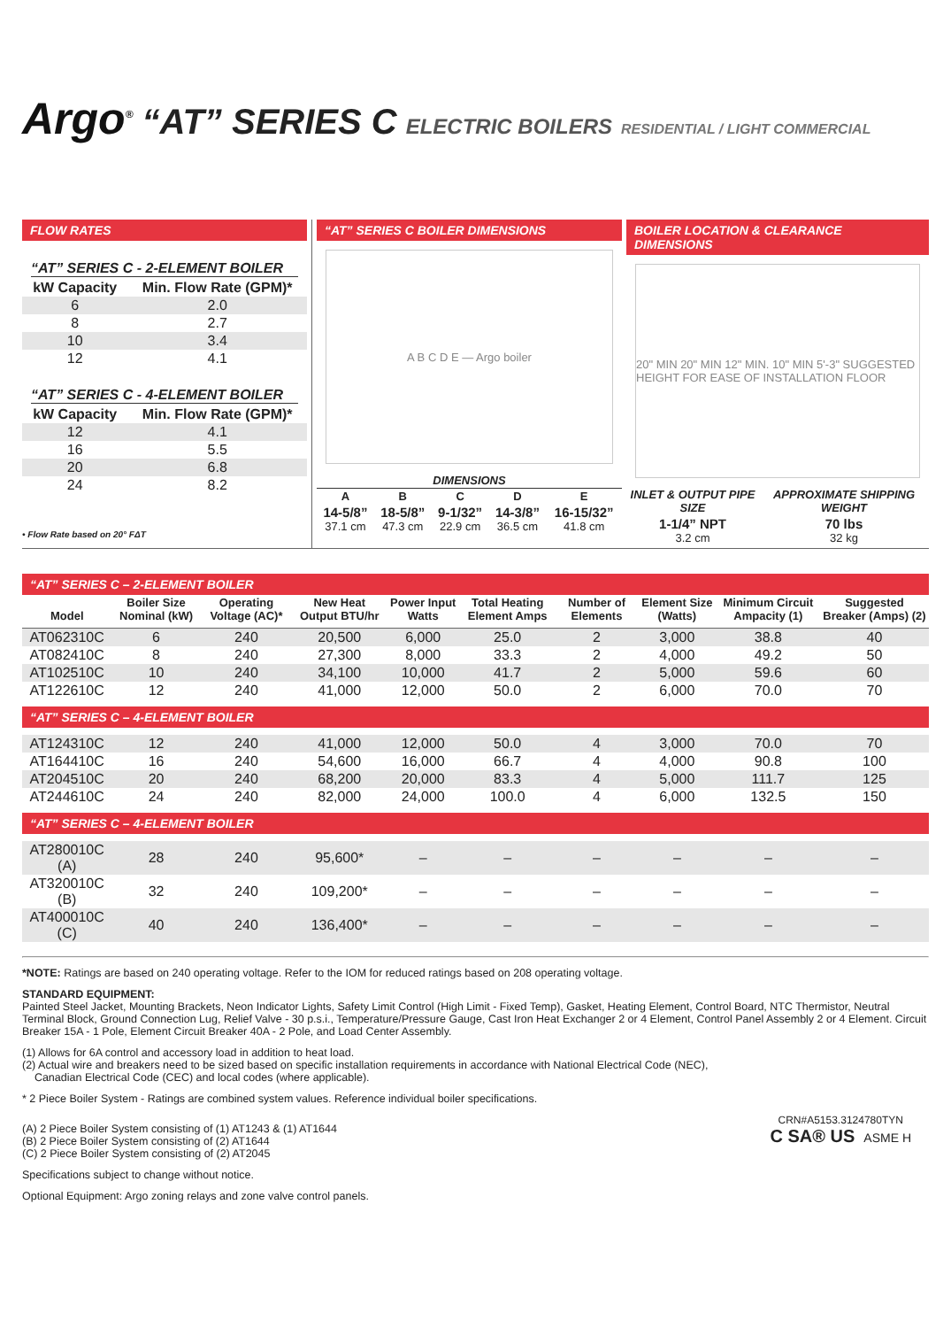Argo<sup>®</sup> “AT” SERIES C ELECTRIC BOILERS RESIDENTIAL / LIGHT COMMERCIAL
FLOW RATES
“AT” SERIES C - 2-ELEMENT BOILER
| kW Capacity | Min. Flow Rate (GPM)* |
| --- | --- |
| 6 | 2.0 |
| 8 | 2.7 |
| 10 | 3.4 |
| 12 | 4.1 |
“AT” SERIES C - 4-ELEMENT BOILER
| kW Capacity | Min. Flow Rate (GPM)* |
| --- | --- |
| 12 | 4.1 |
| 16 | 5.5 |
| 20 | 6.8 |
| 24 | 8.2 |
• Flow Rate based on 20° FΔT
“AT” SERIES C BOILER DIMENSIONS
A B C D E — Argo boiler
| DIMENSIONS | | | | |
| --- | --- | --- | --- | --- |
| A | B | C | D | E |
| 14-5/8” 37.1 cm | 18-5/8” 47.3 cm | 9-1/32” 22.9 cm | 14-3/8” 36.5 cm | 16-15/32” 41.8 cm |
BOILER LOCATION & CLEARANCE DIMENSIONS
20" MIN 20" MIN 12" MIN. 10" MIN 5'-3" SUGGESTED HEIGHT FOR EASE OF INSTALLATION FLOOR
| INLET & OUTPUT PIPE SIZE | APPROXIMATE SHIPPING WEIGHT |
| --- | --- |
| 1-1/4” NPT 3.2 cm | 70 lbs 32 kg |
“AT” SERIES C – 2-ELEMENT BOILER
| Model | Boiler Size Nominal (kW) | Operating Voltage (AC)* | New Heat Output BTU/hr | Power Input Watts | Total Heating Element Amps | Number of Elements | Element Size (Watts) | Minimum Circuit Ampacity (1) | Suggested Breaker (Amps) (2) |
| --- | --- | --- | --- | --- | --- | --- | --- | --- | --- |
| AT062310C | 6 | 240 | 20,500 | 6,000 | 25.0 | 2 | 3,000 | 38.8 | 40 |
| AT082410C | 8 | 240 | 27,300 | 8,000 | 33.3 | 2 | 4,000 | 49.2 | 50 |
| AT102510C | 10 | 240 | 34,100 | 10,000 | 41.7 | 2 | 5,000 | 59.6 | 60 |
| AT122610C | 12 | 240 | 41,000 | 12,000 | 50.0 | 2 | 6,000 | 70.0 | 70 |
| “AT” SERIES C – 4-ELEMENT BOILER | | | | | | | | | |
| AT124310C | 12 | 240 | 41,000 | 12,000 | 50.0 | 4 | 3,000 | 70.0 | 70 |
| AT164410C | 16 | 240 | 54,600 | 16,000 | 66.7 | 4 | 4,000 | 90.8 | 100 |
| AT204510C | 20 | 240 | 68,200 | 20,000 | 83.3 | 4 | 5,000 | 111.7 | 125 |
| AT244610C | 24 | 240 | 82,000 | 24,000 | 100.0 | 4 | 6,000 | 132.5 | 150 |
| “AT” SERIES C – 4-ELEMENT BOILER | | | | | | | | | |
| AT280010C (A) | 28 | 240 | 95,600* | – | – | – | – | – | – |
| AT320010C (B) | 32 | 240 | 109,200* | – | – | – | – | – | – |
| AT400010C (C) | 40 | 240 | 136,400* | – | – | – | – | – | – |
*NOTE: Ratings are based on 240 operating voltage. Refer to the IOM for reduced ratings based on 208 operating voltage.
STANDARD EQUIPMENT:
Painted Steel Jacket, Mounting Brackets, Neon Indicator Lights, Safety Limit Control (High Limit - Fixed Temp), Gasket, Heating Element, Control Board, NTC Thermistor, Neutral Terminal Block, Ground Connection Lug, Relief Valve - 30 p.s.i., Temperature/Pressure Gauge, Cast Iron Heat Exchanger 2 or 4 Element, Control Panel Assembly 2 or 4 Element. Circuit Breaker 15A - 1 Pole, Element Circuit Breaker 40A - 2 Pole, and Load Center Assembly.
(1) Allows for 6A control and accessory load in addition to heat load.
(2) Actual wire and breakers need to be sized based on specific installation requirements in accordance with National Electrical Code (NEC),
Canadian Electrical Code (CEC) and local codes (where applicable).
* 2 Piece Boiler System - Ratings are combined system values. Reference individual boiler specifications.
(A) 2 Piece Boiler System consisting of (1) AT1243 & (1) AT1644
(B) 2 Piece Boiler System consisting of (2) AT1644
(C) 2 Piece Boiler System consisting of (2) AT2045
Specifications subject to change without notice.
Optional Equipment: Argo zoning relays and zone valve control panels.
CRN#A5153.3124780TYN
C SA® US ASME H